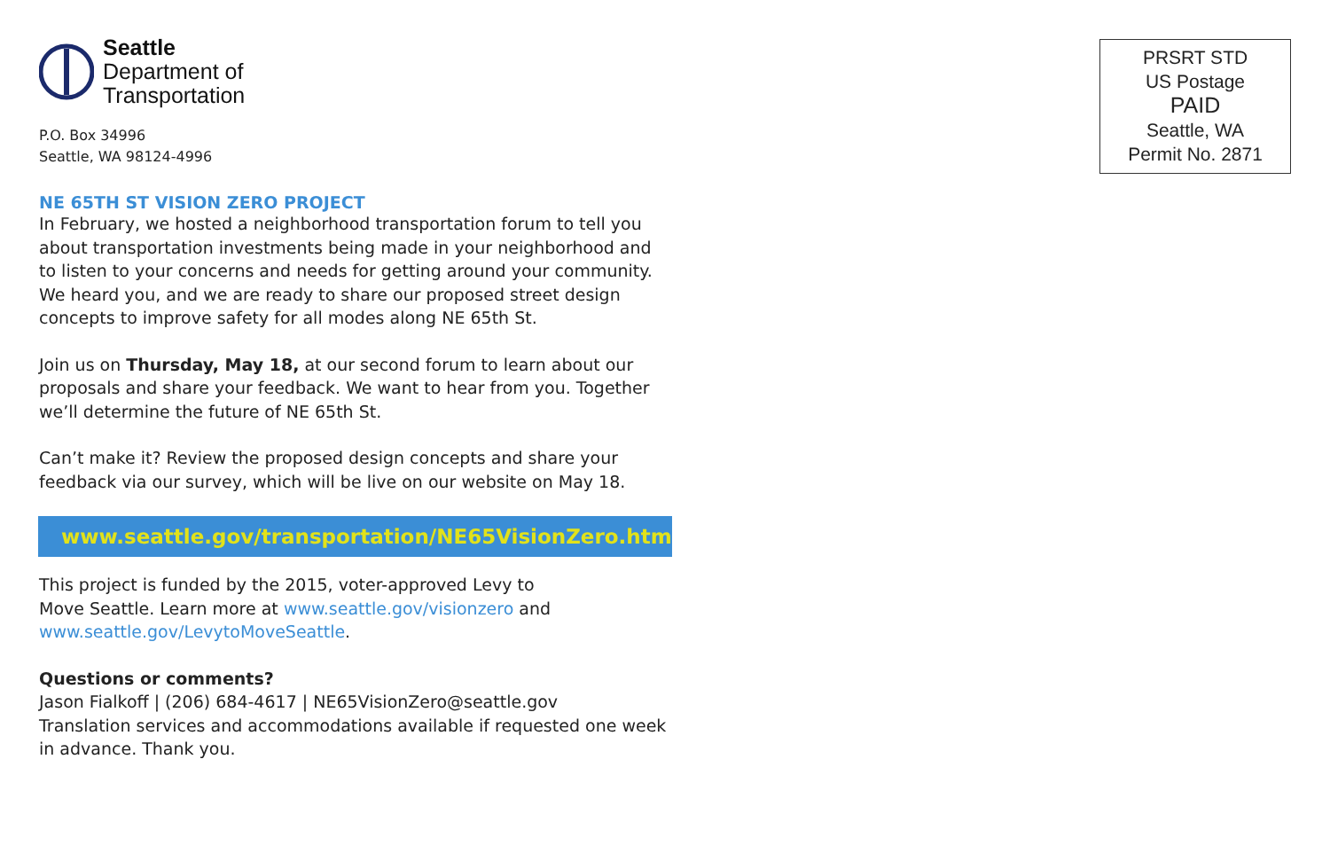Seattle
Department of
Transportation
P.O. Box 34996
Seattle, WA 98124-4996
NE 65TH ST VISION ZERO PROJECT
In February, we hosted a neighborhood transportation forum to tell you about transportation investments being made in your neighborhood and to listen to your concerns and needs for getting around your community. We heard you, and we are ready to share our proposed street design concepts to improve safety for all modes along NE 65th St.
Join us on Thursday, May 18, at our second forum to learn about our proposals and share your feedback. We want to hear from you. Together we’ll determine the future of NE 65th St.
Can’t make it? Review the proposed design concepts and share your feedback via our survey, which will be live on our website on May 18.
www.seattle.gov/transportation/NE65VisionZero.htm
This project is funded by the 2015, voter-approved Levy to
Move Seattle. Learn more at www.seattle.gov/visionzero and www.seattle.gov/LevytoMoveSeattle.
Questions or comments?
Jason Fialkoff | (206) 684-4617 | NE65VisionZero@seattle.gov
Translation services and accommodations available if requested one week in advance. Thank you.
PRSRT STD
US Postage
PAID
Seattle, WA
Permit No. 2871